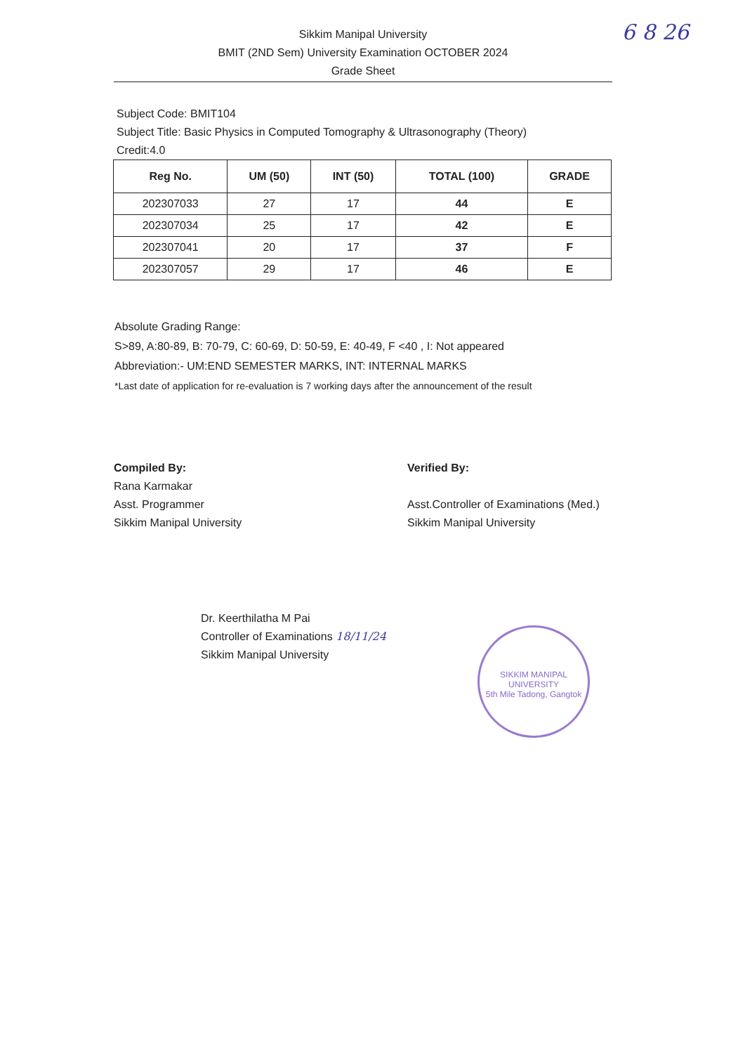6 8 26
Sikkim Manipal University
BMIT (2ND Sem) University Examination OCTOBER 2024
Grade Sheet
Subject Code: BMIT104
Subject Title: Basic Physics in Computed Tomography & Ultrasonography (Theory)
Credit:4.0
| Reg No. | UM (50) | INT (50) | TOTAL (100) | GRADE |
| --- | --- | --- | --- | --- |
| 202307033 | 27 | 17 | 44 | E |
| 202307034 | 25 | 17 | 42 | E |
| 202307041 | 20 | 17 | 37 | F |
| 202307057 | 29 | 17 | 46 | E |
Absolute Grading Range:
S>89, A:80-89, B: 70-79, C: 60-69, D: 50-59, E: 40-49, F <40 , I: Not appeared
Abbreviation:- UM:END SEMESTER MARKS, INT: INTERNAL MARKS
*Last date of application for re-evaluation is 7 working days after the announcement of the result
Compiled By:
Rana Karmakar
Asst. Programmer
Sikkim Manipal University
Verified By:
Asst.Controller of Examinations (Med.)
Sikkim Manipal University
Dr. Keerthilatha M Pai
Controller of Examinations 18/11/24
Sikkim Manipal University
SIKKIM MANIPAL UNIVERSITY
5th Mile Tadong, Gangtok